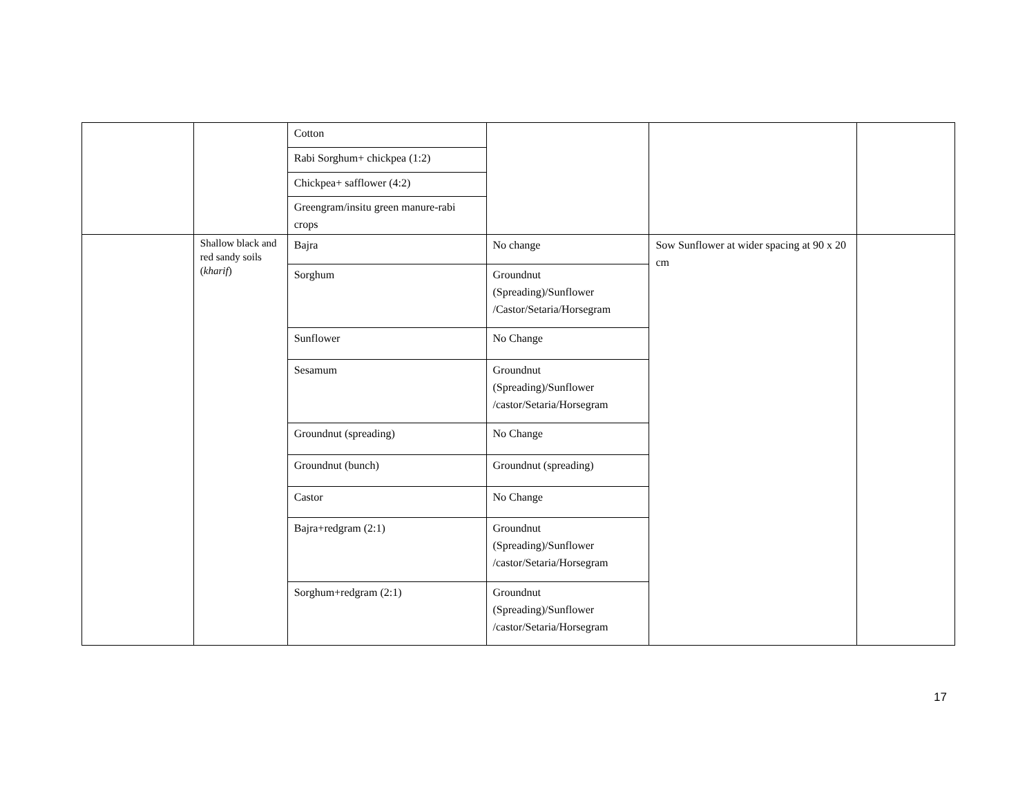| | | Cotton | | | |
| | | Rabi Sorghum+ chickpea (1:2) | | | |
| | | Chickpea+ safflower (4:2) | | | |
| | | Greengram/insitu green manure-rabi crops | | | |
| | Shallow black and red sandy soils ( kharif ) | Bajra | No change | Sow Sunflower at wider spacing at 90 x 20 cm | |
| | | Sorghum | Groundnut (Spreading)/Sunflower /Castor/Setaria/Horsegram | | |
| | | Sunflower | No Change | | |
| | | Sesamum | Groundnut (Spreading)/Sunflower /castor/Setaria/Horsegram | | |
| | | Groundnut (spreading) | No Change | | |
| | | Groundnut (bunch) | Groundnut (spreading) | | |
| | | Castor | No Change | | |
| | | Bajra+redgram (2:1) | Groundnut (Spreading)/Sunflower /castor/Setaria/Horsegram | | |
| | | Sorghum+redgram (2:1) | Groundnut (Spreading)/Sunflower /castor/Setaria/Horsegram | | |
17